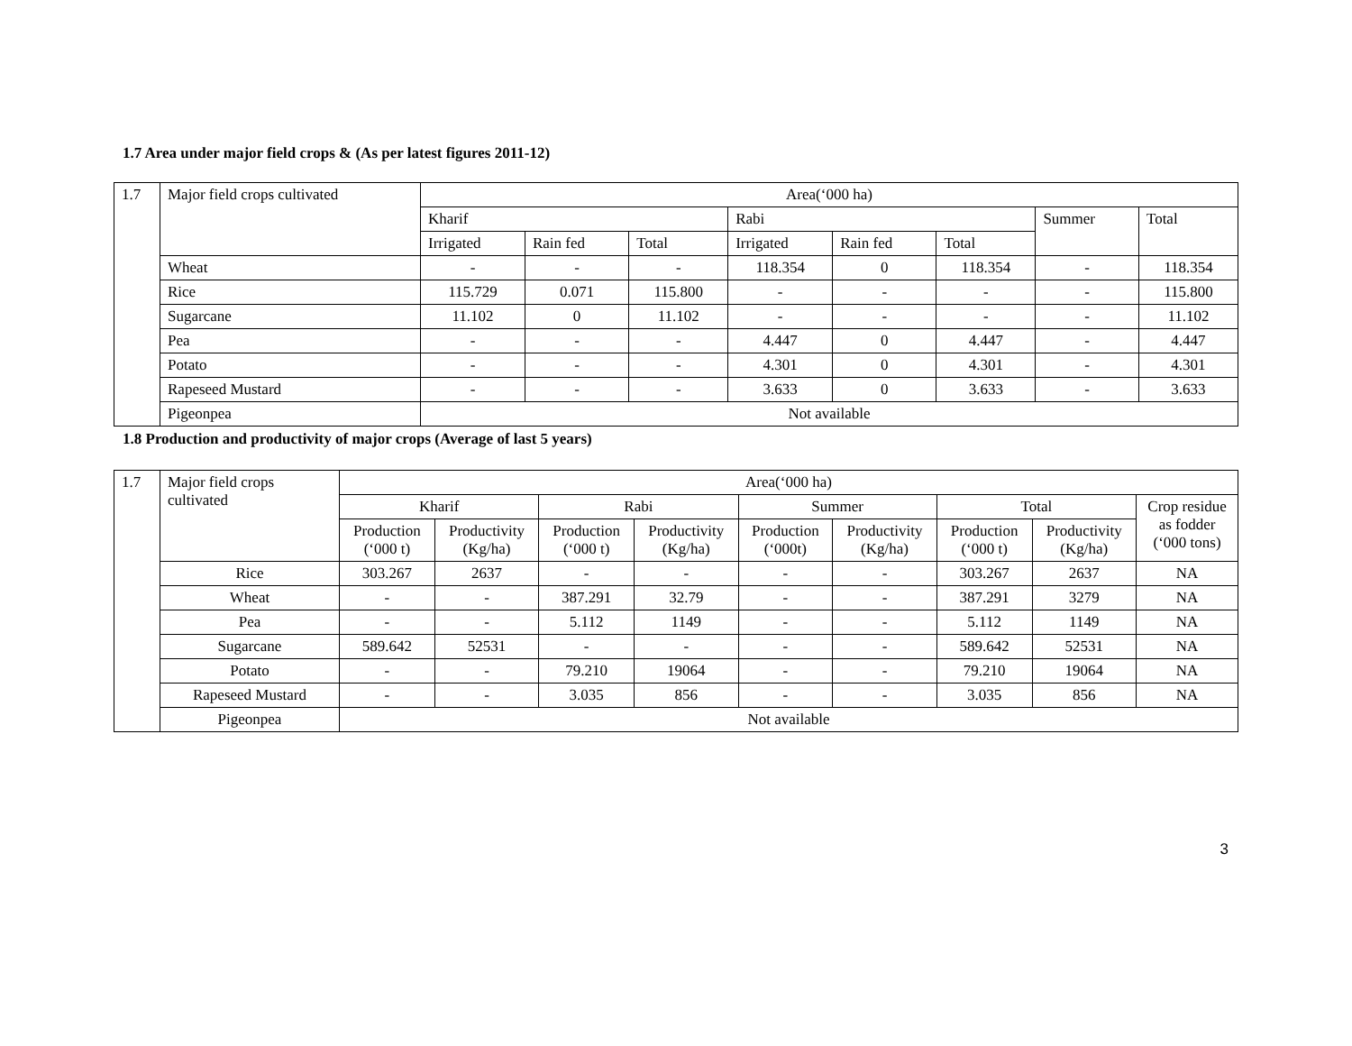1.7 Area under major field crops & (As per latest figures 2011-12)
| 1.7 | Major field crops cultivated | Area(‘000 ha) | | | | | | | |
| | | Kharif | | | Rabi | | | Summer | Total |
| | | Irrigated | Rain fed | Total | Irrigated | Rain fed | Total | | |
| | Wheat | - | - | - | 118.354 | 0 | 118.354 | - | 118.354 |
| | Rice | 115.729 | 0.071 | 115.800 | - | - | - | - | 115.800 |
| | Sugarcane | 11.102 | 0 | 11.102 | - | - | - | - | 11.102 |
| | Pea | - | - | - | 4.447 | 0 | 4.447 | - | 4.447 |
| | Potato | - | - | - | 4.301 | 0 | 4.301 | - | 4.301 |
| | Rapeseed Mustard | - | - | - | 3.633 | 0 | 3.633 | - | 3.633 |
| | Pigeonpea | Not available | | | | | | | |
1.8 Production and productivity of major crops (Average of last 5 years)
| 1.7 | Major field crops cultivated | Area(‘000 ha) | | | | | | | | |
| | | Kharif | | Rabi | | Summer | | Total | | Crop residue as fodder (‘000 tons) |
| | | Production (‘000 t) | Productivity (Kg/ha) | Production (‘000 t) | Productivity (Kg/ha) | Production (‘000t) | Productivity (Kg/ha) | Production (‘000 t) | Productivity (Kg/ha) | |
| | Rice | 303.267 | 2637 | - | - | - | - | 303.267 | 2637 | NA |
| | Wheat | - | - | 387.291 | 32.79 | - | - | 387.291 | 3279 | NA |
| | Pea | - | - | 5.112 | 1149 | - | - | 5.112 | 1149 | NA |
| | Sugarcane | 589.642 | 52531 | - | - | - | - | 589.642 | 52531 | NA |
| | Potato | - | - | 79.210 | 19064 | - | - | 79.210 | 19064 | NA |
| | Rapeseed Mustard | - | - | 3.035 | 856 | - | - | 3.035 | 856 | NA |
| | Pigeonpea | Not available | | | | | | | | |
3